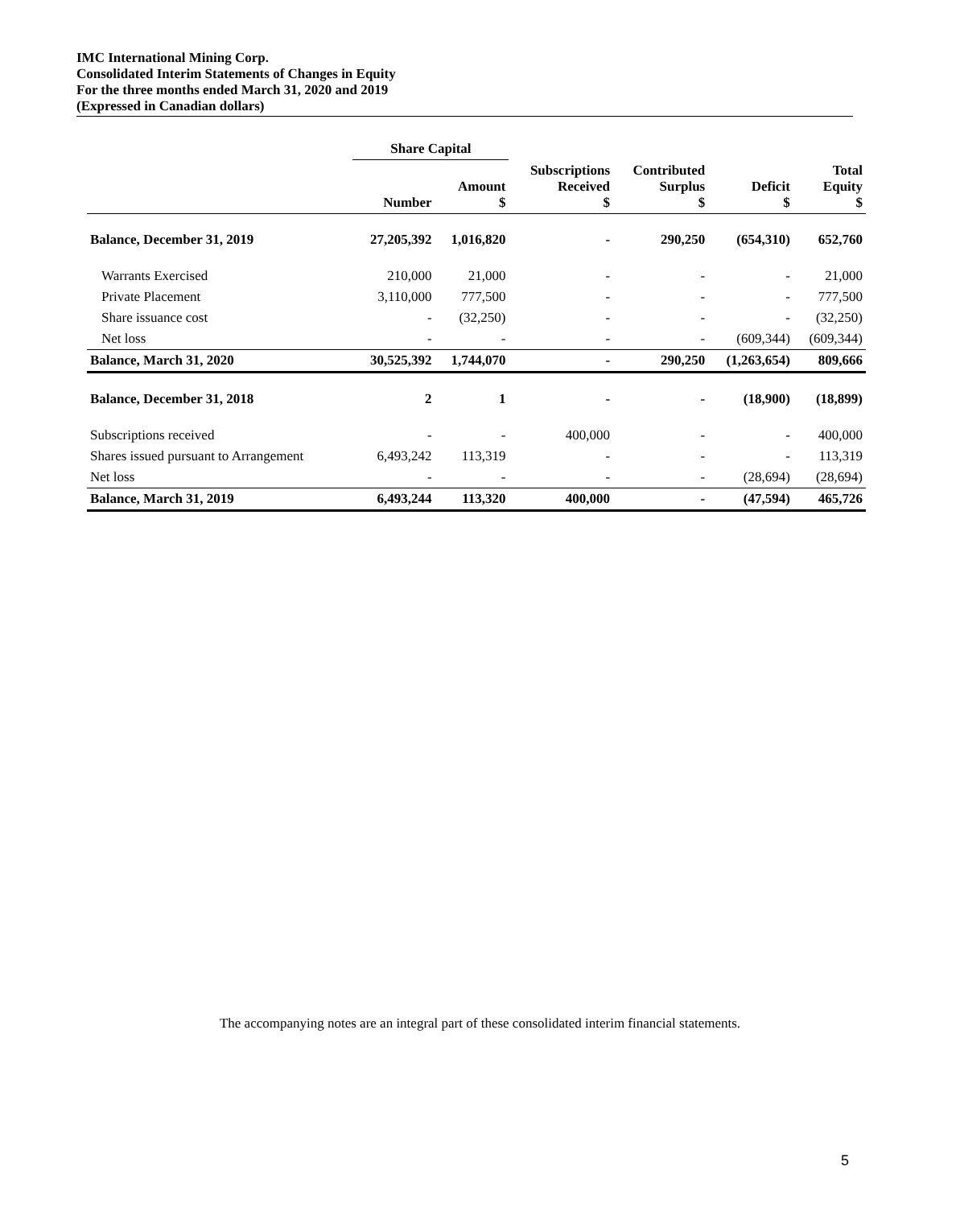IMC International Mining Corp.
Consolidated Interim Statements of Changes in Equity
For the three months ended March 31, 2020 and 2019
(Expressed in Canadian dollars)
| | Share Capital | | | | | |
| --- | --- | --- | --- | --- | --- | --- |
| | Number | Amount $ | Subscriptions Received $ | Contributed Surplus $ | Deficit $ | Total Equity $ |
| Balance, December 31, 2019 | 27,205,392 | 1,016,820 | - | 290,250 | (654,310) | 652,760 |
| Warrants Exercised | 210,000 | 21,000 | - | - | - | 21,000 |
| Private Placement | 3,110,000 | 777,500 | - | - | - | 777,500 |
| Share issuance cost | - | (32,250) | - | - | - | (32,250) |
| Net loss | - | - | - | - | (609,344) | (609,344) |
| Balance, March 31, 2020 | 30,525,392 | 1,744,070 | - | 290,250 | (1,263,654) | 809,666 |
| Balance, December 31, 2018 | 2 | 1 | - | - | (18,900) | (18,899) |
| Subscriptions received | - | - | 400,000 | - | - | 400,000 |
| Shares issued pursuant to Arrangement | 6,493,242 | 113,319 | - | - | - | 113,319 |
| Net loss | - | - | - | - | (28,694) | (28,694) |
| Balance, March 31, 2019 | 6,493,244 | 113,320 | 400,000 | - | (47,594) | 465,726 |
The accompanying notes are an integral part of these consolidated interim financial statements.
5